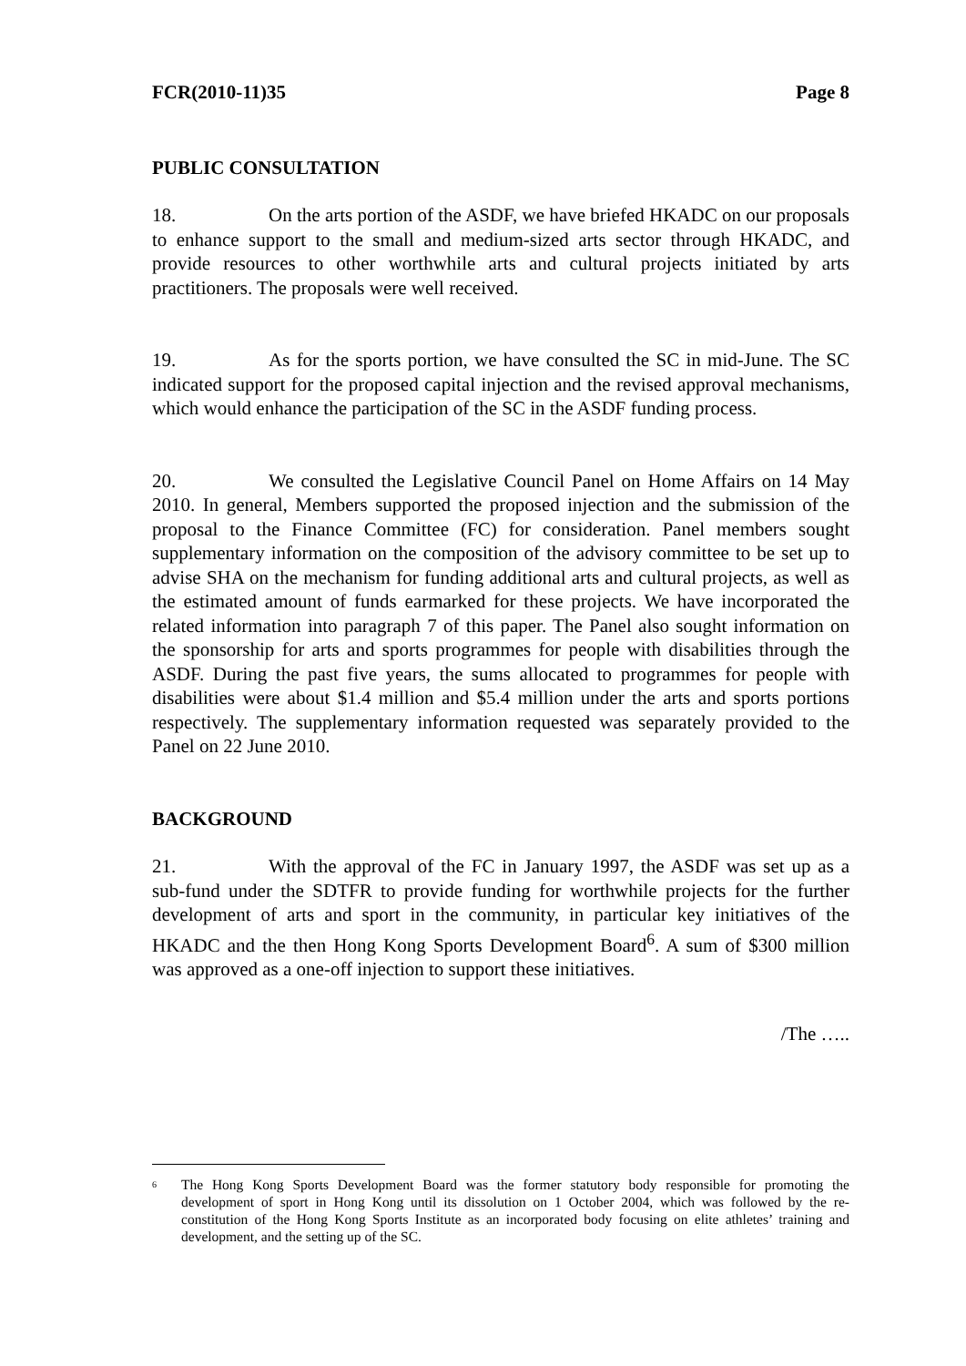FCR(2010-11)35 Page 8
PUBLIC CONSULTATION
18. On the arts portion of the ASDF, we have briefed HKADC on our proposals to enhance support to the small and medium-sized arts sector through HKADC, and provide resources to other worthwhile arts and cultural projects initiated by arts practitioners. The proposals were well received.
19. As for the sports portion, we have consulted the SC in mid-June. The SC indicated support for the proposed capital injection and the revised approval mechanisms, which would enhance the participation of the SC in the ASDF funding process.
20. We consulted the Legislative Council Panel on Home Affairs on 14 May 2010. In general, Members supported the proposed injection and the submission of the proposal to the Finance Committee (FC) for consideration. Panel members sought supplementary information on the composition of the advisory committee to be set up to advise SHA on the mechanism for funding additional arts and cultural projects, as well as the estimated amount of funds earmarked for these projects. We have incorporated the related information into paragraph 7 of this paper. The Panel also sought information on the sponsorship for arts and sports programmes for people with disabilities through the ASDF. During the past five years, the sums allocated to programmes for people with disabilities were about $1.4 million and $5.4 million under the arts and sports portions respectively. The supplementary information requested was separately provided to the Panel on 22 June 2010.
BACKGROUND
21. With the approval of the FC in January 1997, the ASDF was set up as a sub-fund under the SDTFR to provide funding for worthwhile projects for the further development of arts and sport in the community, in particular key initiatives of the HKADC and the then Hong Kong Sports Development Board<sup>6</sup>. A sum of $300 million was approved as a one-off injection to support these initiatives.
/The …..
<sup>6</sup> The Hong Kong Sports Development Board was the former statutory body responsible for promoting the development of sport in Hong Kong until its dissolution on 1 October 2004, which was followed by the re-constitution of the Hong Kong Sports Institute as an incorporated body focusing on elite athletes’ training and development, and the setting up of the SC.